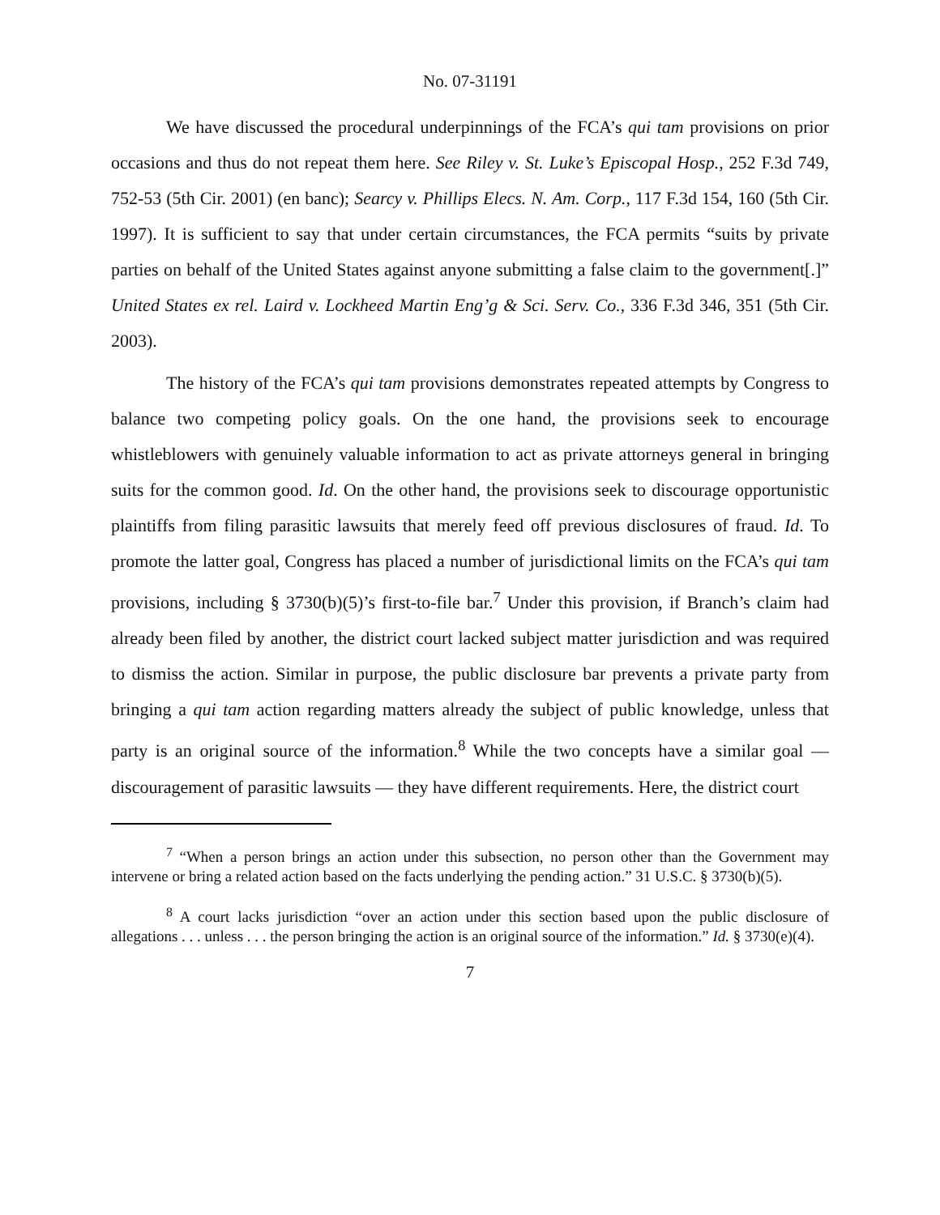No. 07-31191
We have discussed the procedural underpinnings of the FCA’s qui tam provisions on prior occasions and thus do not repeat them here. See Riley v. St. Luke’s Episcopal Hosp., 252 F.3d 749, 752-53 (5th Cir. 2001) (en banc); Searcy v. Phillips Elecs. N. Am. Corp., 117 F.3d 154, 160 (5th Cir. 1997). It is sufficient to say that under certain circumstances, the FCA permits “suits by private parties on behalf of the United States against anyone submitting a false claim to the government[.]” United States ex rel. Laird v. Lockheed Martin Eng’g & Sci. Serv. Co., 336 F.3d 346, 351 (5th Cir. 2003).
The history of the FCA’s qui tam provisions demonstrates repeated attempts by Congress to balance two competing policy goals. On the one hand, the provisions seek to encourage whistleblowers with genuinely valuable information to act as private attorneys general in bringing suits for the common good. Id. On the other hand, the provisions seek to discourage opportunistic plaintiffs from filing parasitic lawsuits that merely feed off previous disclosures of fraud. Id. To promote the latter goal, Congress has placed a number of jurisdictional limits on the FCA’s qui tam provisions, including § 3730(b)(5)’s first-to-file bar.<sup>7</sup> Under this provision, if Branch’s claim had already been filed by another, the district court lacked subject matter jurisdiction and was required to dismiss the action. Similar in purpose, the public disclosure bar prevents a private party from bringing a qui tam action regarding matters already the subject of public knowledge, unless that party is an original source of the information.<sup>8</sup> While the two concepts have a similar goal — discouragement of parasitic lawsuits — they have different requirements. Here, the district court
<sup>7</sup> “When a person brings an action under this subsection, no person other than the Government may intervene or bring a related action based on the facts underlying the pending action.” 31 U.S.C. § 3730(b)(5).
<sup>8</sup> A court lacks jurisdiction “over an action under this section based upon the public disclosure of allegations . . . unless . . . the person bringing the action is an original source of the information.” Id. § 3730(e)(4).
7